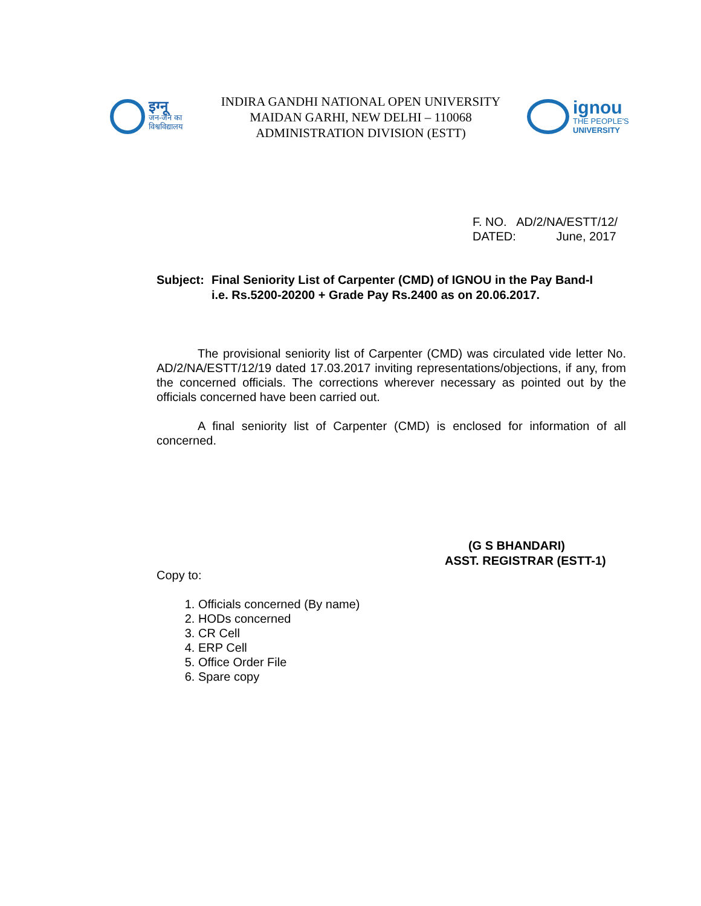इग्नू
जन-जन का
विश्वविद्यालय
INDIRA GANDHI NATIONAL OPEN UNIVERSITY
MAIDAN GARHI, NEW DELHI – 110068
ADMINISTRATION DIVISION (ESTT)
ignou
THE PEOPLE'S
UNIVERSITY
F. NO. AD/2/NA/ESTT/12/
DATED: June, 2017
Subject: Final Seniority List of Carpenter (CMD) of IGNOU in the Pay Band-I i.e. Rs.5200-20200 + Grade Pay Rs.2400 as on 20.06.2017.
The provisional seniority list of Carpenter (CMD) was circulated vide letter No. AD/2/NA/ESTT/12/19 dated 17.03.2017 inviting representations/objections, if any, from the concerned officials. The corrections wherever necessary as pointed out by the officials concerned have been carried out.
A final seniority list of Carpenter (CMD) is enclosed for information of all concerned.
(G S BHANDARI)
ASST. REGISTRAR (ESTT-1)
Copy to:
1. Officials concerned (By name)
2. HODs concerned
3. CR Cell
4. ERP Cell
5. Office Order File
6. Spare copy